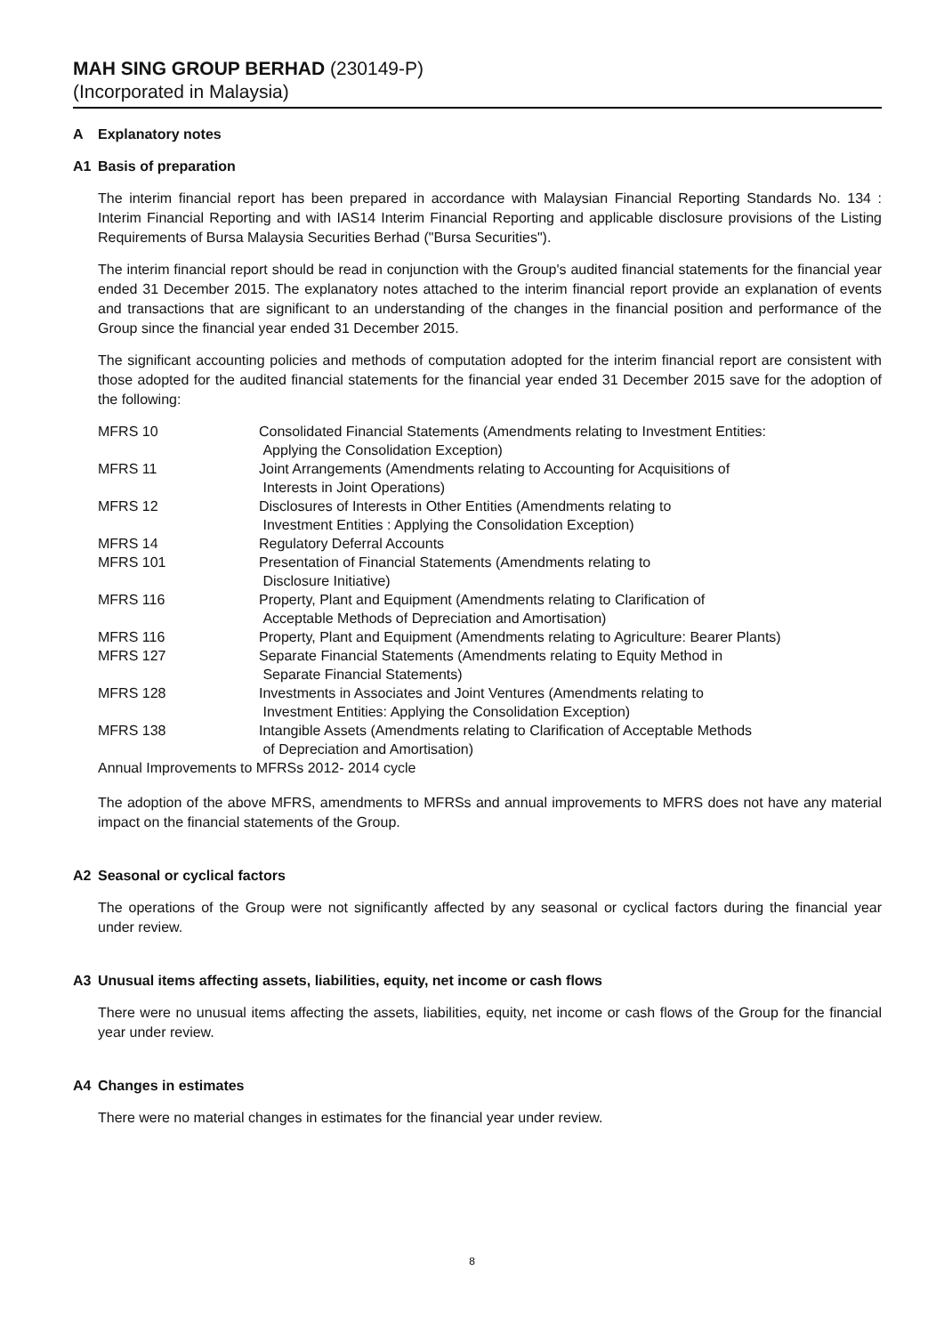MAH SING GROUP BERHAD (230149-P)
(Incorporated in Malaysia)
A Explanatory notes
A1 Basis of preparation
The interim financial report has been prepared in accordance with Malaysian Financial Reporting Standards No. 134 : Interim Financial Reporting and with IAS14 Interim Financial Reporting and applicable disclosure provisions of the Listing Requirements of Bursa Malaysia Securities Berhad ("Bursa Securities").
The interim financial report should be read in conjunction with the Group's audited financial statements for the financial year ended 31 December 2015. The explanatory notes attached to the interim financial report provide an explanation of events and transactions that are significant to an understanding of the changes in the financial position and performance of the Group since the financial year ended 31 December 2015.
The significant accounting policies and methods of computation adopted for the interim financial report are consistent with those adopted for the audited financial statements for the financial year ended 31 December 2015 save for the adoption of the following:
| MFRS 10 | Consolidated Financial Statements (Amendments relating to Investment Entities: Applying the Consolidation Exception) |
| MFRS 11 | Joint Arrangements (Amendments relating to Accounting for Acquisitions of Interests in Joint Operations) |
| MFRS 12 | Disclosures of Interests in Other Entities (Amendments relating to Investment Entities : Applying the Consolidation Exception) |
| MFRS 14 | Regulatory Deferral Accounts |
| MFRS 101 | Presentation of Financial Statements (Amendments relating to Disclosure Initiative) |
| MFRS 116 | Property, Plant and Equipment (Amendments relating to Clarification of Acceptable Methods of Depreciation and Amortisation) |
| MFRS 116 | Property, Plant and Equipment (Amendments relating to Agriculture: Bearer Plants) |
| MFRS 127 | Separate Financial Statements (Amendments relating to Equity Method in Separate Financial Statements) |
| MFRS 128 | Investments in Associates and Joint Ventures (Amendments relating to Investment Entities: Applying the Consolidation Exception) |
| MFRS 138 | Intangible Assets (Amendments relating to Clarification of Acceptable Methods of Depreciation and Amortisation) |
| Annual Improvements to MFRSs 2012- 2014 cycle | |
The adoption of the above MFRS, amendments to MFRSs and annual improvements to MFRS does not have any material impact on the financial statements of the Group.
A2 Seasonal or cyclical factors
The operations of the Group were not significantly affected by any seasonal or cyclical factors during the financial year under review.
A3 Unusual items affecting assets, liabilities, equity, net income or cash flows
There were no unusual items affecting the assets, liabilities, equity, net income or cash flows of the Group for the financial year under review.
A4 Changes in estimates
There were no material changes in estimates for the financial year under review.
8